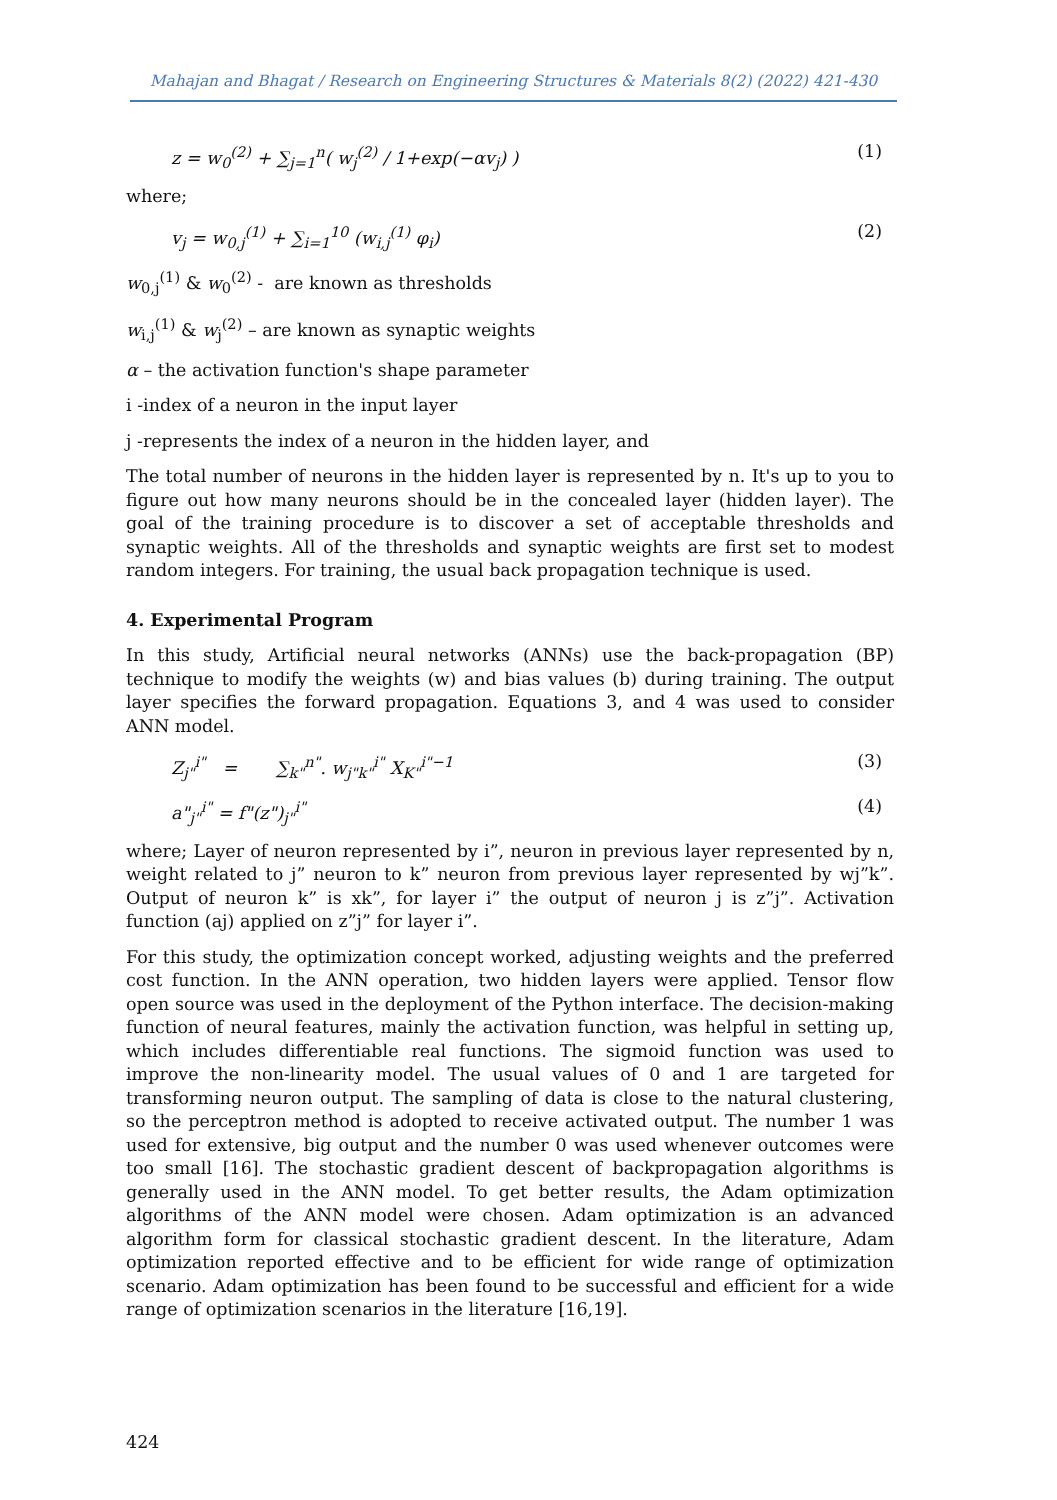Mahajan and Bhagat / Research on Engineering Structures & Materials 8(2) (2022) 421-430
z = w<sub>0</sub><sup>(2)</sup> + ∑<sub>j=1</sub><sup>n</sup>( w<sub>j</sub><sup>(2)</sup> / 1+exp(−αv<sub>j</sub>) ) (1)
where;
v<sub>j</sub> = w<sub>0,j</sub><sup>(1)</sup> + ∑<sub>i=1</sub><sup>10</sup> (w<sub>i,j</sub><sup>(1)</sup> φ<sub>i</sub>) (2)
w<sub>0,j</sub><sup>(1)</sup> & w<sub>0</sub><sup>(2)</sup> - are known as thresholds
w<sub>i,j</sub><sup>(1)</sup> & w<sub>j</sub><sup>(2)</sup> – are known as synaptic weights
α – the activation function's shape parameter
i -index of a neuron in the input layer
j -represents the index of a neuron in the hidden layer, and
The total number of neurons in the hidden layer is represented by n. It's up to you to figure out how many neurons should be in the concealed layer (hidden layer). The goal of the training procedure is to discover a set of acceptable thresholds and synaptic weights. All of the thresholds and synaptic weights are first set to modest random integers. For training, the usual back propagation technique is used.
4. Experimental Program
In this study, Artificial neural networks (ANNs) use the back-propagation (BP) technique to modify the weights (w) and bias values (b) during training. The output layer specifies the forward propagation. Equations 3, and 4 was used to consider ANN model.
Z<sub>j"</sub><sup>i"</sup> = ∑<sub>k"</sub><sup>n"</sup>. w<sub>j"k"</sub><sup>i"</sup> X<sub>K"</sub><sup>i"−1</sup> (3)
a"<sub>j"</sub><sup>i"</sup> = f"(z")<sub>j"</sub><sup>i"</sup> (4)
where; Layer of neuron represented by i”, neuron in previous layer represented by n, weight related to j” neuron to k” neuron from previous layer represented by wj”k”. Output of neuron k” is xk”, for layer i” the output of neuron j is z”j”. Activation function (aj) applied on z”j” for layer i”.
For this study, the optimization concept worked, adjusting weights and the preferred cost function. In the ANN operation, two hidden layers were applied. Tensor flow open source was used in the deployment of the Python interface. The decision-making function of neural features, mainly the activation function, was helpful in setting up, which includes differentiable real functions. The sigmoid function was used to improve the non-linearity model. The usual values of 0 and 1 are targeted for transforming neuron output. The sampling of data is close to the natural clustering, so the perceptron method is adopted to receive activated output. The number 1 was used for extensive, big output and the number 0 was used whenever outcomes were too small [16]. The stochastic gradient descent of backpropagation algorithms is generally used in the ANN model. To get better results, the Adam optimization algorithms of the ANN model were chosen. Adam optimization is an advanced algorithm form for classical stochastic gradient descent. In the literature, Adam optimization reported effective and to be efficient for wide range of optimization scenario. Adam optimization has been found to be successful and efficient for a wide range of optimization scenarios in the literature [16,19].
424